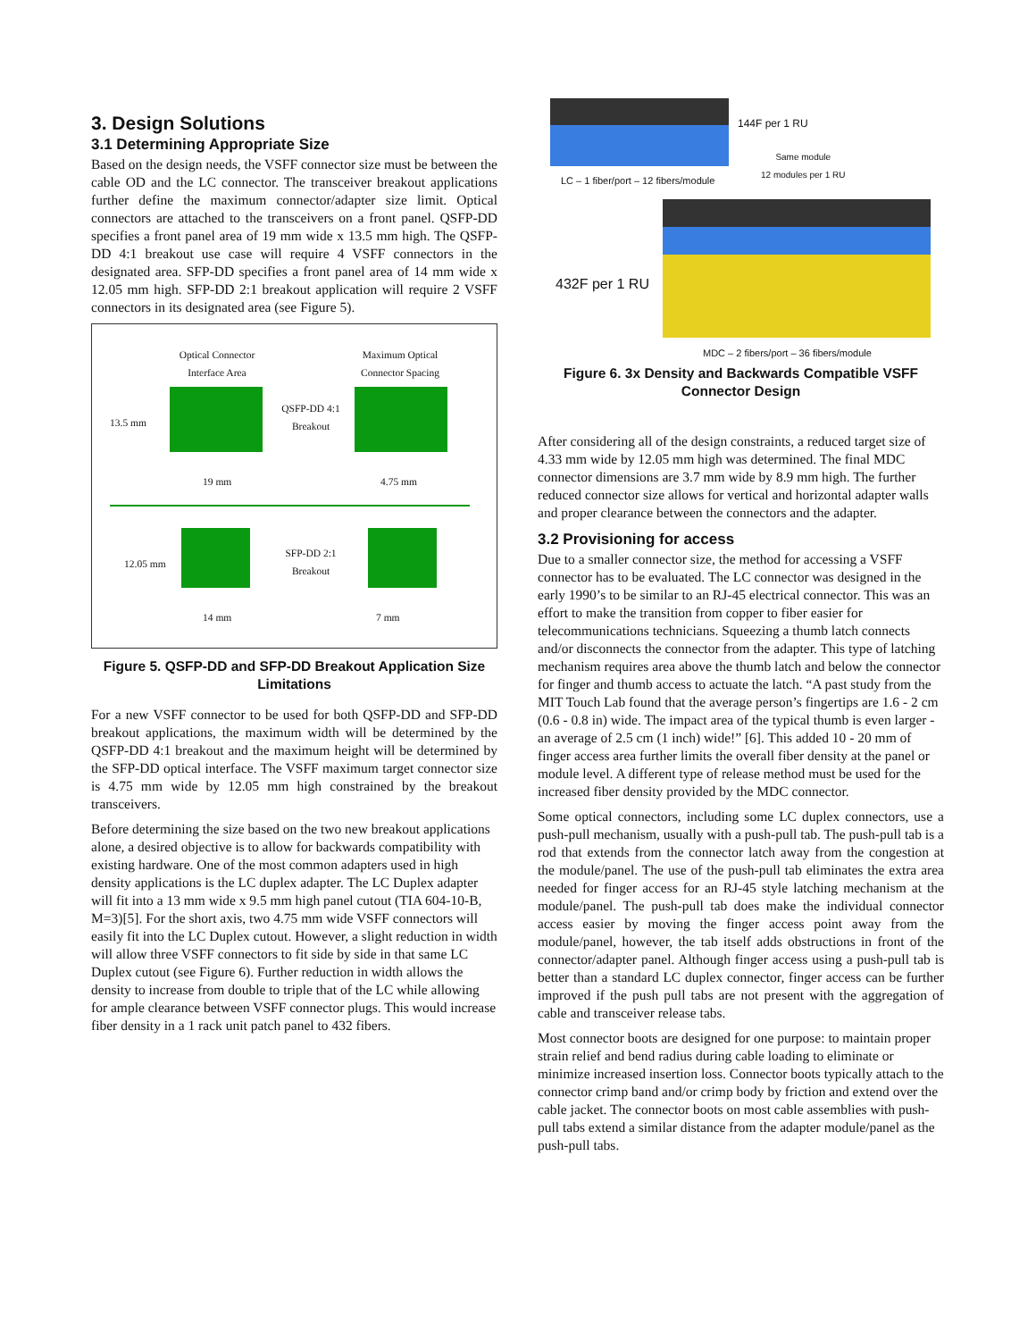3. Design Solutions
3.1 Determining Appropriate Size
Based on the design needs, the VSFF connector size must be between the cable OD and the LC connector. The transceiver breakout applications further define the maximum connector/adapter size limit. Optical connectors are attached to the transceivers on a front panel. QSFP-DD specifies a front panel area of 19 mm wide x 13.5 mm high. The QSFP-DD 4:1 breakout use case will require 4 VSFF connectors in the designated area. SFP-DD specifies a front panel area of 14 mm wide x 12.05 mm high. SFP-DD 2:1 breakout application will require 2 VSFF connectors in its designated area (see Figure 5).
Optical Connector Interface Area
Maximum Optical Connector Spacing
13.5 mm
QSFP-DD 4:1 Breakout
19 mm 4.75 mm
12.05 mm
SFP-DD 2:1 Breakout
14 mm 7 mm
Figure 5. QSFP-DD and SFP-DD Breakout Application Size Limitations
For a new VSFF connector to be used for both QSFP-DD and SFP-DD breakout applications, the maximum width will be determined by the QSFP-DD 4:1 breakout and the maximum height will be determined by the SFP-DD optical interface. The VSFF maximum target connector size is 4.75 mm wide by 12.05 mm high constrained by the breakout transceivers.
Before determining the size based on the two new breakout applications alone, a desired objective is to allow for backwards compatibility with existing hardware. One of the most common adapters used in high density applications is the LC duplex adapter. The LC Duplex adapter will fit into a 13 mm wide x 9.5 mm high panel cutout (TIA 604-10-B, M=3)[5]. For the short axis, two 4.75 mm wide VSFF connectors will easily fit into the LC Duplex cutout. However, a slight reduction in width will allow three VSFF connectors to fit side by side in that same LC Duplex cutout (see Figure 6). Further reduction in width allows the density to increase from double to triple that of the LC while allowing for ample clearance between VSFF connector plugs. This would increase fiber density in a 1 rack unit patch panel to 432 fibers.
144F per 1 RU
Same module
12 modules per 1 RU
LC – 1 fiber/port – 12 fibers/module
432F per 1 RU
MDC – 2 fibers/port – 36 fibers/module
Figure 6. 3x Density and Backwards Compatible VSFF Connector Design
After considering all of the design constraints, a reduced target size of 4.33 mm wide by 12.05 mm high was determined. The final MDC connector dimensions are 3.7 mm wide by 8.9 mm high. The further reduced connector size allows for vertical and horizontal adapter walls and proper clearance between the connectors and the adapter.
3.2 Provisioning for access
Due to a smaller connector size, the method for accessing a VSFF connector has to be evaluated. The LC connector was designed in the early 1990’s to be similar to an RJ-45 electrical connector. This was an effort to make the transition from copper to fiber easier for telecommunications technicians. Squeezing a thumb latch connects and/or disconnects the connector from the adapter. This type of latching mechanism requires area above the thumb latch and below the connector for finger and thumb access to actuate the latch. “A past study from the MIT Touch Lab found that the average person’s fingertips are 1.6 - 2 cm (0.6 - 0.8 in) wide. The impact area of the typical thumb is even larger - an average of 2.5 cm (1 inch) wide!” [6]. This added 10 - 20 mm of finger access area further limits the overall fiber density at the panel or module level. A different type of release method must be used for the increased fiber density provided by the MDC connector.
Some optical connectors, including some LC duplex connectors, use a push-pull mechanism, usually with a push-pull tab. The push-pull tab is a rod that extends from the connector latch away from the congestion at the module/panel. The use of the push-pull tab eliminates the extra area needed for finger access for an RJ-45 style latching mechanism at the module/panel. The push-pull tab does make the individual connector access easier by moving the finger access point away from the module/panel, however, the tab itself adds obstructions in front of the connector/adapter panel. Although finger access using a push-pull tab is better than a standard LC duplex connector, finger access can be further improved if the push pull tabs are not present with the aggregation of cable and transceiver release tabs.
Most connector boots are designed for one purpose: to maintain proper strain relief and bend radius during cable loading to eliminate or minimize increased insertion loss. Connector boots typically attach to the connector crimp band and/or crimp body by friction and extend over the cable jacket. The connector boots on most cable assemblies with push-pull tabs extend a similar distance from the adapter module/panel as the push-pull tabs.